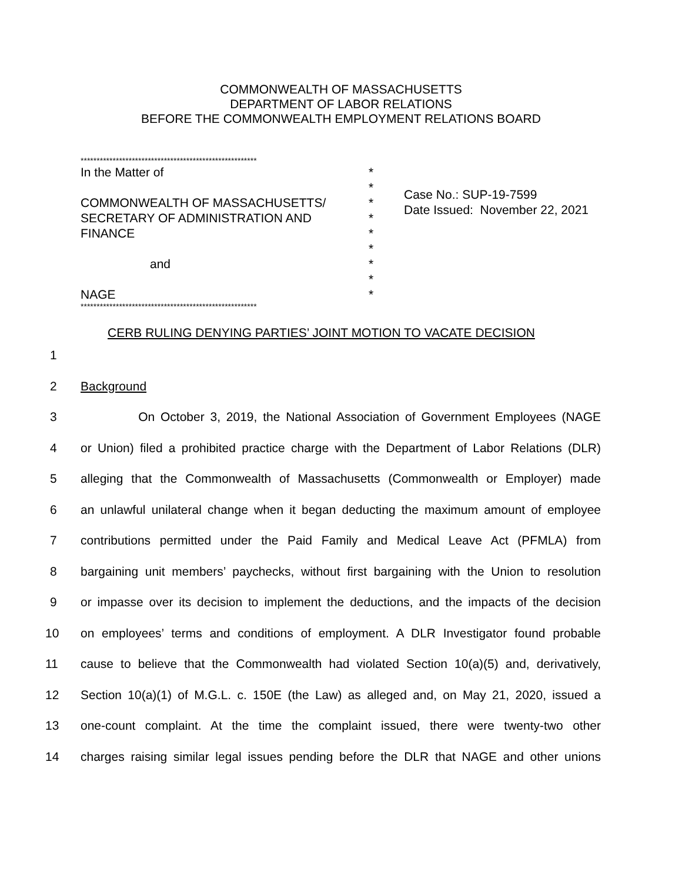COMMONWEALTH OF MASSACHUSETTS
DEPARTMENT OF LABOR RELATIONS
BEFORE THE COMMONWEALTH EMPLOYMENT RELATIONS BOARD
*******************************************************
In the Matter of
COMMONWEALTH OF MASSACHUSETTS/
SECRETARY OF ADMINISTRATION AND
FINANCE
and
NAGE
*******************************************************
*
*
*
*
*
*
*
*
*
Case No.: SUP-19-7599
Date Issued: November 22, 2021
CERB RULING DENYING PARTIES’ JOINT MOTION TO VACATE DECISION
1
2 Background
3 On October 3, 2019, the National Association of Government Employees (NAGE
4 or Union) filed a prohibited practice charge with the Department of Labor Relations (DLR)
5 alleging that the Commonwealth of Massachusetts (Commonwealth or Employer) made
6 an unlawful unilateral change when it began deducting the maximum amount of employee
7 contributions permitted under the Paid Family and Medical Leave Act (PFMLA) from
8 bargaining unit members’ paychecks, without first bargaining with the Union to resolution
9 or impasse over its decision to implement the deductions, and the impacts of the decision
10 on employees’ terms and conditions of employment. A DLR Investigator found probable
11 cause to believe that the Commonwealth had violated Section 10(a)(5) and, derivatively,
12 Section 10(a)(1) of M.G.L. c. 150E (the Law) as alleged and, on May 21, 2020, issued a
13 one-count complaint. At the time the complaint issued, there were twenty-two other
14 charges raising similar legal issues pending before the DLR that NAGE and other unions